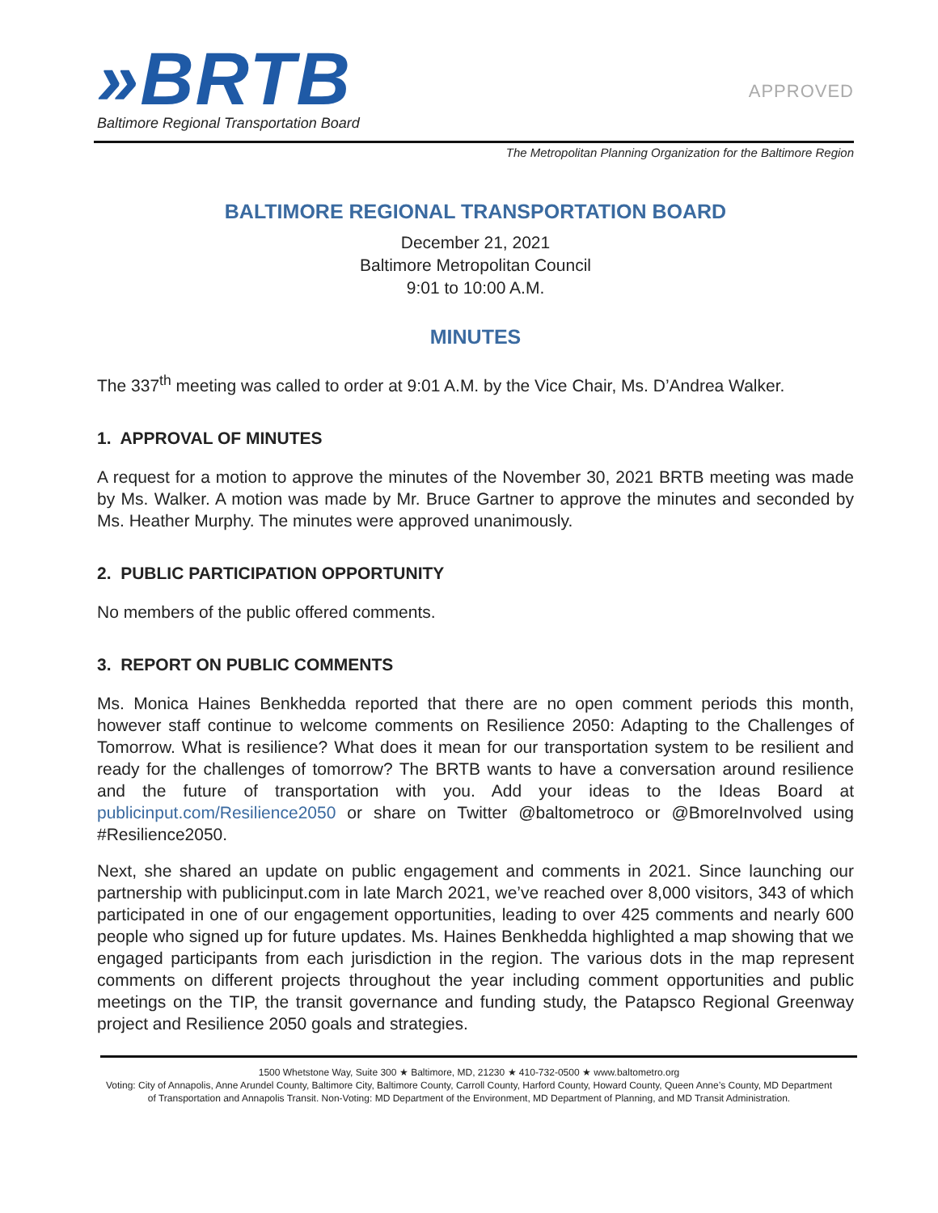»BRTB
Baltimore Regional Transportation Board
APPROVED
The Metropolitan Planning Organization for the Baltimore Region
BALTIMORE REGIONAL TRANSPORTATION BOARD
December 21, 2021
Baltimore Metropolitan Council
9:01 to 10:00 A.M.
MINUTES
The 337<sup>th</sup> meeting was called to order at 9:01 A.M. by the Vice Chair, Ms. D’Andrea Walker.
1. APPROVAL OF MINUTES
A request for a motion to approve the minutes of the November 30, 2021 BRTB meeting was made by Ms. Walker. A motion was made by Mr. Bruce Gartner to approve the minutes and seconded by Ms. Heather Murphy. The minutes were approved unanimously.
2. PUBLIC PARTICIPATION OPPORTUNITY
No members of the public offered comments.
3. REPORT ON PUBLIC COMMENTS
Ms. Monica Haines Benkhedda reported that there are no open comment periods this month, however staff continue to welcome comments on Resilience 2050: Adapting to the Challenges of Tomorrow. What is resilience? What does it mean for our transportation system to be resilient and ready for the challenges of tomorrow? The BRTB wants to have a conversation around resilience and the future of transportation with you. Add your ideas to the Ideas Board at publicinput.com/Resilience2050 or share on Twitter @baltometroco or @BmoreInvolved using #Resilience2050.
Next, she shared an update on public engagement and comments in 2021. Since launching our partnership with publicinput.com in late March 2021, we’ve reached over 8,000 visitors, 343 of which participated in one of our engagement opportunities, leading to over 425 comments and nearly 600 people who signed up for future updates. Ms. Haines Benkhedda highlighted a map showing that we engaged participants from each jurisdiction in the region. The various dots in the map represent comments on different projects throughout the year including comment opportunities and public meetings on the TIP, the transit governance and funding study, the Patapsco Regional Greenway project and Resilience 2050 goals and strategies.
1500 Whetstone Way, Suite 300 ★ Baltimore, MD, 21230 ★ 410-732-0500 ★ www.baltometro.org
Voting: City of Annapolis, Anne Arundel County, Baltimore City, Baltimore County, Carroll County, Harford County, Howard County, Queen Anne’s County, MD Department
of Transportation and Annapolis Transit. Non-Voting: MD Department of the Environment, MD Department of Planning, and MD Transit Administration.